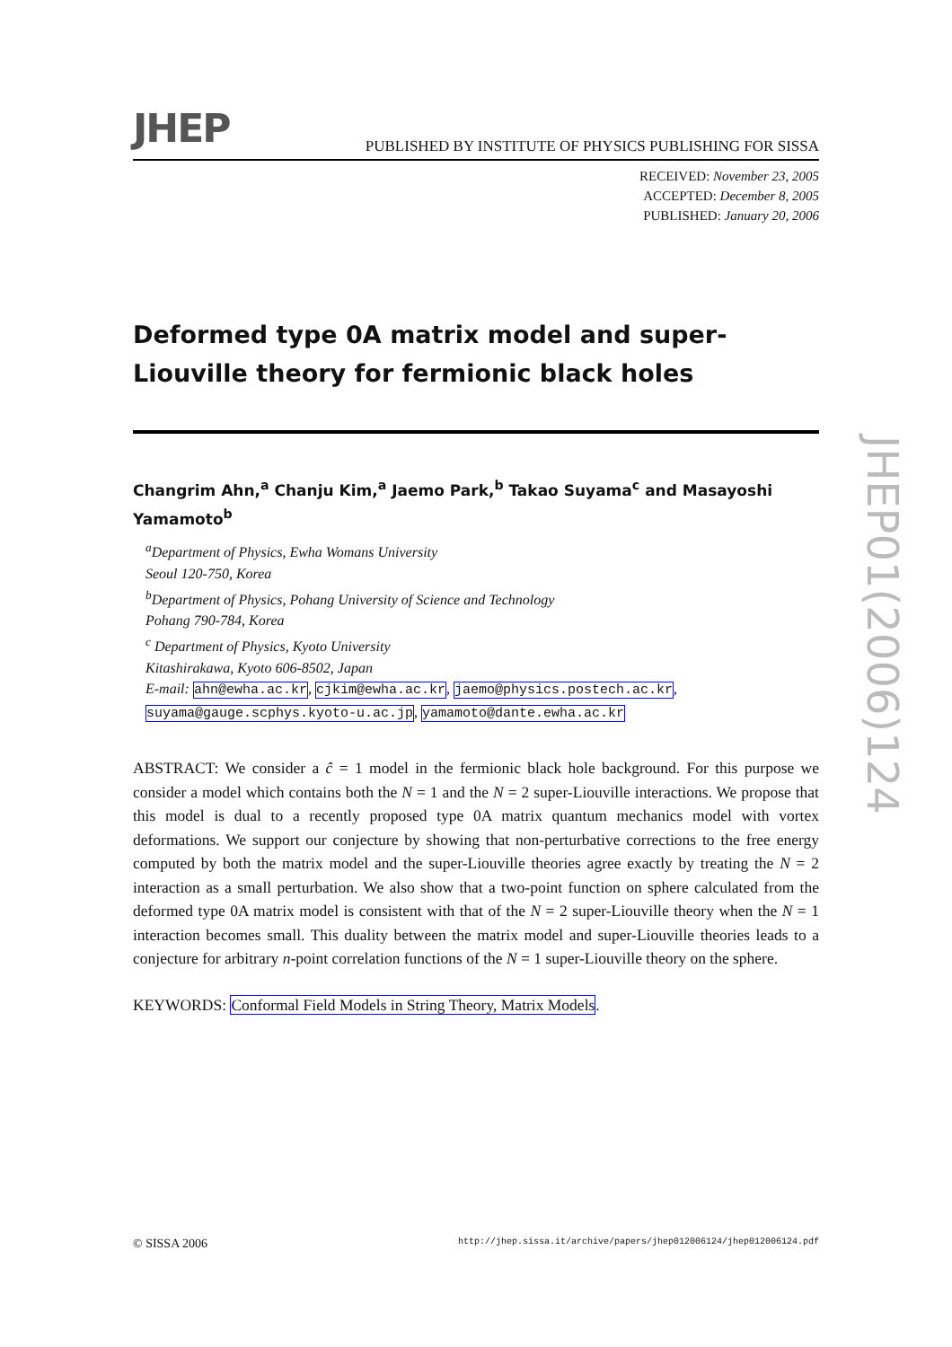JHEP
PUBLISHED BY INSTITUTE OF PHYSICS PUBLISHING FOR SISSA
RECEIVED: November 23, 2005
ACCEPTED: December 8, 2005
PUBLISHED: January 20, 2006
Deformed type 0A matrix model and super-Liouville theory for fermionic black holes
Changrim Ahn,<sup>a</sup> Chanju Kim,<sup>a</sup> Jaemo Park,<sup>b</sup> Takao Suyama<sup>c</sup> and Masayoshi Yamamoto<sup>b</sup>
<sup>a</sup> Department of Physics, Ewha Womans University
Seoul 120-750, Korea
<sup>b</sup> Department of Physics, Pohang University of Science and Technology
Pohang 790-784, Korea
<sup>c</sup> Department of Physics, Kyoto University
Kitashirakawa, Kyoto 606-8502, Japan
E-mail: ahn@ewha.ac.kr, cjkim@ewha.ac.kr, jaemo@physics.postech.ac.kr,
suyama@gauge.scphys.kyoto-u.ac.jp, yamamoto@dante.ewha.ac.kr
ABSTRACT: We consider a ĉ = 1 model in the fermionic black hole background. For this purpose we consider a model which contains both the N = 1 and the N = 2 super-Liouville interactions. We propose that this model is dual to a recently proposed type 0A matrix quantum mechanics model with vortex deformations. We support our conjecture by showing that non-perturbative corrections to the free energy computed by both the matrix model and the super-Liouville theories agree exactly by treating the N = 2 interaction as a small perturbation. We also show that a two-point function on sphere calculated from the deformed type 0A matrix model is consistent with that of the N = 2 super-Liouville theory when the N = 1 interaction becomes small. This duality between the matrix model and super-Liouville theories leads to a conjecture for arbitrary n-point correlation functions of the N = 1 super-Liouville theory on the sphere.
KEYWORDS: Conformal Field Models in String Theory, Matrix Models.
JHEP01(2006)124
© SISSA 2006 http://jhep.sissa.it/archive/papers/jhep012006124/jhep012006124.pdf